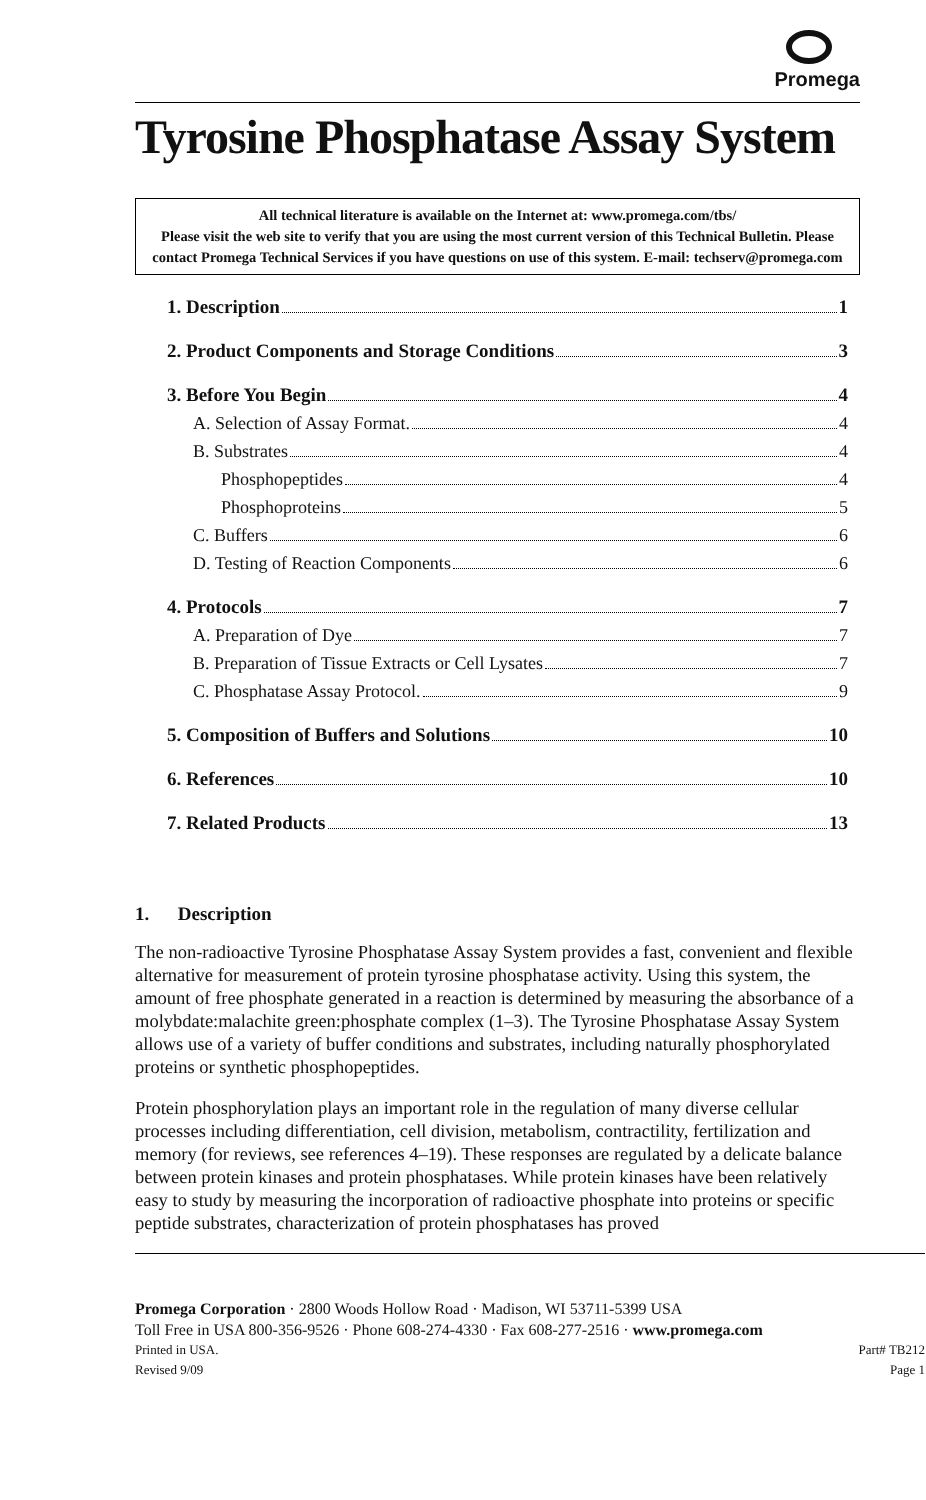Promega
Tyrosine Phosphatase Assay System
All technical literature is available on the Internet at: www.promega.com/tbs/
Please visit the web site to verify that you are using the most current version of this Technical Bulletin. Please contact Promega Technical Services if you have questions on use of this system. E-mail: techserv@promega.com
1. Description 1
2. Product Components and Storage Conditions 3
3. Before You Begin 4
A. Selection of Assay Format. 4
B. Substrates 4
Phosphopeptides 4
Phosphoproteins 5
C. Buffers 6
D. Testing of Reaction Components 6
4. Protocols 7
A. Preparation of Dye 7
B. Preparation of Tissue Extracts or Cell Lysates 7
C. Phosphatase Assay Protocol. 9
5. Composition of Buffers and Solutions 10
6. References 10
7. Related Products 13
1. Description
The non-radioactive Tyrosine Phosphatase Assay System provides a fast, convenient and flexible alternative for measurement of protein tyrosine phosphatase activity. Using this system, the amount of free phosphate generated in a reaction is determined by measuring the absorbance of a molybdate:malachite green:phosphate complex (1–3). The Tyrosine Phosphatase Assay System allows use of a variety of buffer conditions and substrates, including naturally phosphorylated proteins or synthetic phosphopeptides.
Protein phosphorylation plays an important role in the regulation of many diverse cellular processes including differentiation, cell division, metabolism, contractility, fertilization and memory (for reviews, see references 4–19). These responses are regulated by a delicate balance between protein kinases and protein phosphatases. While protein kinases have been relatively easy to study by measuring the incorporation of radioactive phosphate into proteins or specific peptide substrates, characterization of protein phosphatases has proved
Promega Corporation · 2800 Woods Hollow Road · Madison, WI 53711-5399 USA
Toll Free in USA 800-356-9526 · Phone 608-274-4330 · Fax 608-277-2516 · www.promega.com
Printed in USA. Part# TB212
Revised 9/09 Page 1